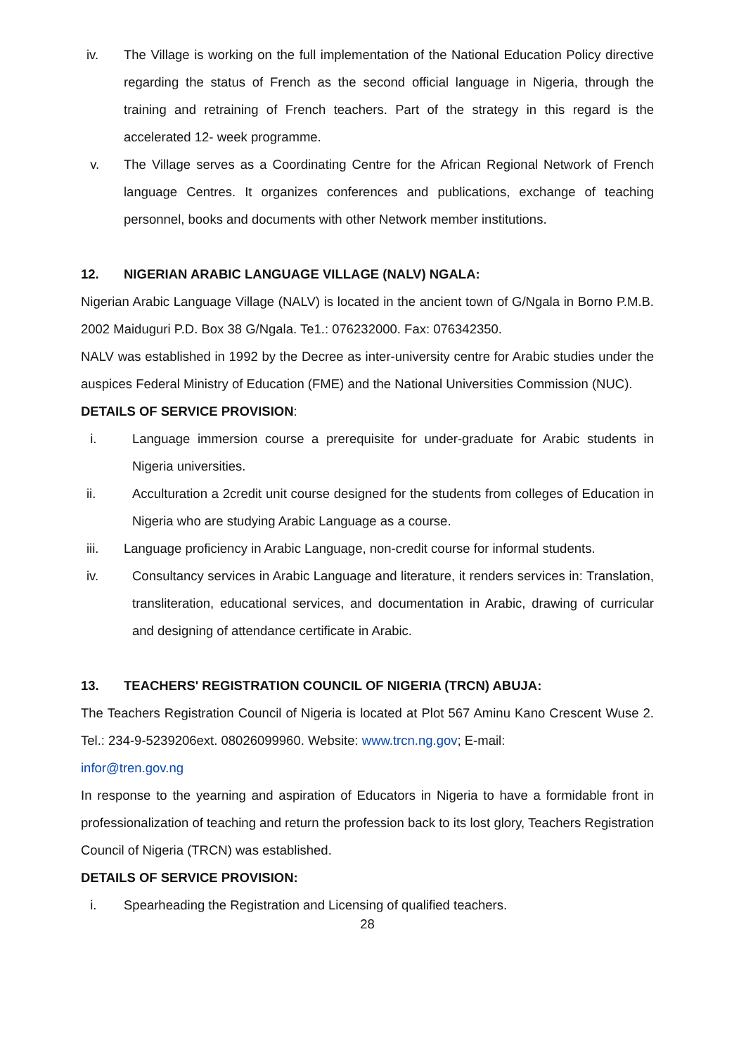iv. The Village is working on the full implementation of the National Education Policy directive regarding the status of French as the second official language in Nigeria, through the training and retraining of French teachers. Part of the strategy in this regard is the accelerated 12- week programme.
v. The Village serves as a Coordinating Centre for the African Regional Network of French language Centres. It organizes conferences and publications, exchange of teaching personnel, books and documents with other Network member institutions.
12. NIGERIAN ARABIC LANGUAGE VILLAGE (NALV) NGALA:
Nigerian Arabic Language Village (NALV) is located in the ancient town of G/Ngala in Borno P.M.B. 2002 Maiduguri P.D. Box 38 G/Ngala. Te1.: 076232000. Fax: 076342350.
NALV was established in 1992 by the Decree as inter-university centre for Arabic studies under the auspices Federal Ministry of Education (FME) and the National Universities Commission (NUC).
DETAILS OF SERVICE PROVISION:
i. Language immersion course a prerequisite for under-graduate for Arabic students in Nigeria universities.
ii. Acculturation a 2credit unit course designed for the students from colleges of Education in Nigeria who are studying Arabic Language as a course.
iii. Language proficiency in Arabic Language, non-credit course for informal students.
iv. Consultancy services in Arabic Language and literature, it renders services in: Translation, transliteration, educational services, and documentation in Arabic, drawing of curricular and designing of attendance certificate in Arabic.
13. TEACHERS' REGISTRATION COUNCIL OF NIGERIA (TRCN) ABUJA:
The Teachers Registration Council of Nigeria is located at Plot 567 Aminu Kano Crescent Wuse 2. Tel.: 234-9-5239206ext. 08026099960. Website: www.trcn.ng.gov; E-mail:
infor@tren.gov.ng
In response to the yearning and aspiration of Educators in Nigeria to have a formidable front in professionalization of teaching and return the profession back to its lost glory, Teachers Registration Council of Nigeria (TRCN) was established.
DETAILS OF SERVICE PROVISION:
i. Spearheading the Registration and Licensing of qualified teachers.
28